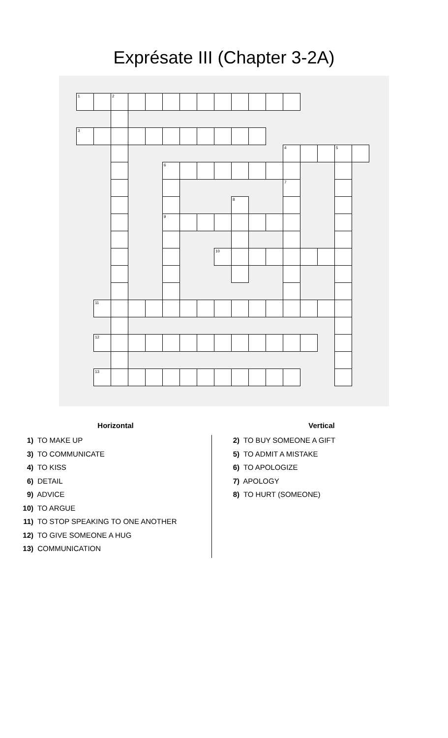Exprésate III (Chapter 3-2A)
| 1 | | 2 | | | | | | | | | | | | | | |
| 3 | | | | | | | | | | | | | | | | |
| | | | | | | | | | | | | 4 | | | 5 | |
| | | | | | 6 | | | | | | | | | | | |
| | | | | | | | | | | | | 7 | | | | |
| | | | | | | | | | 8 | | | | | | | |
| | | | | | 9 | | | | | | | | | | | |
| | | | | | | | | 10 | | | | | | | | |
| | 11 | | | | | | | | | | | | | | | |
| | 12 | | | | | | | | | | | | | | | |
| | 13 | | | | | | | | | | | | | | | |
Horizontal
1) TO MAKE UP
3) TO COMMUNICATE
4) TO KISS
6) DETAIL
9) ADVICE
10) TO ARGUE
11) TO STOP SPEAKING TO ONE ANOTHER
12) TO GIVE SOMEONE A HUG
13) COMMUNICATION
Vertical
2) TO BUY SOMEONE A GIFT
5) TO ADMIT A MISTAKE
6) TO APOLOGIZE
7) APOLOGY
8) TO HURT (SOMEONE)